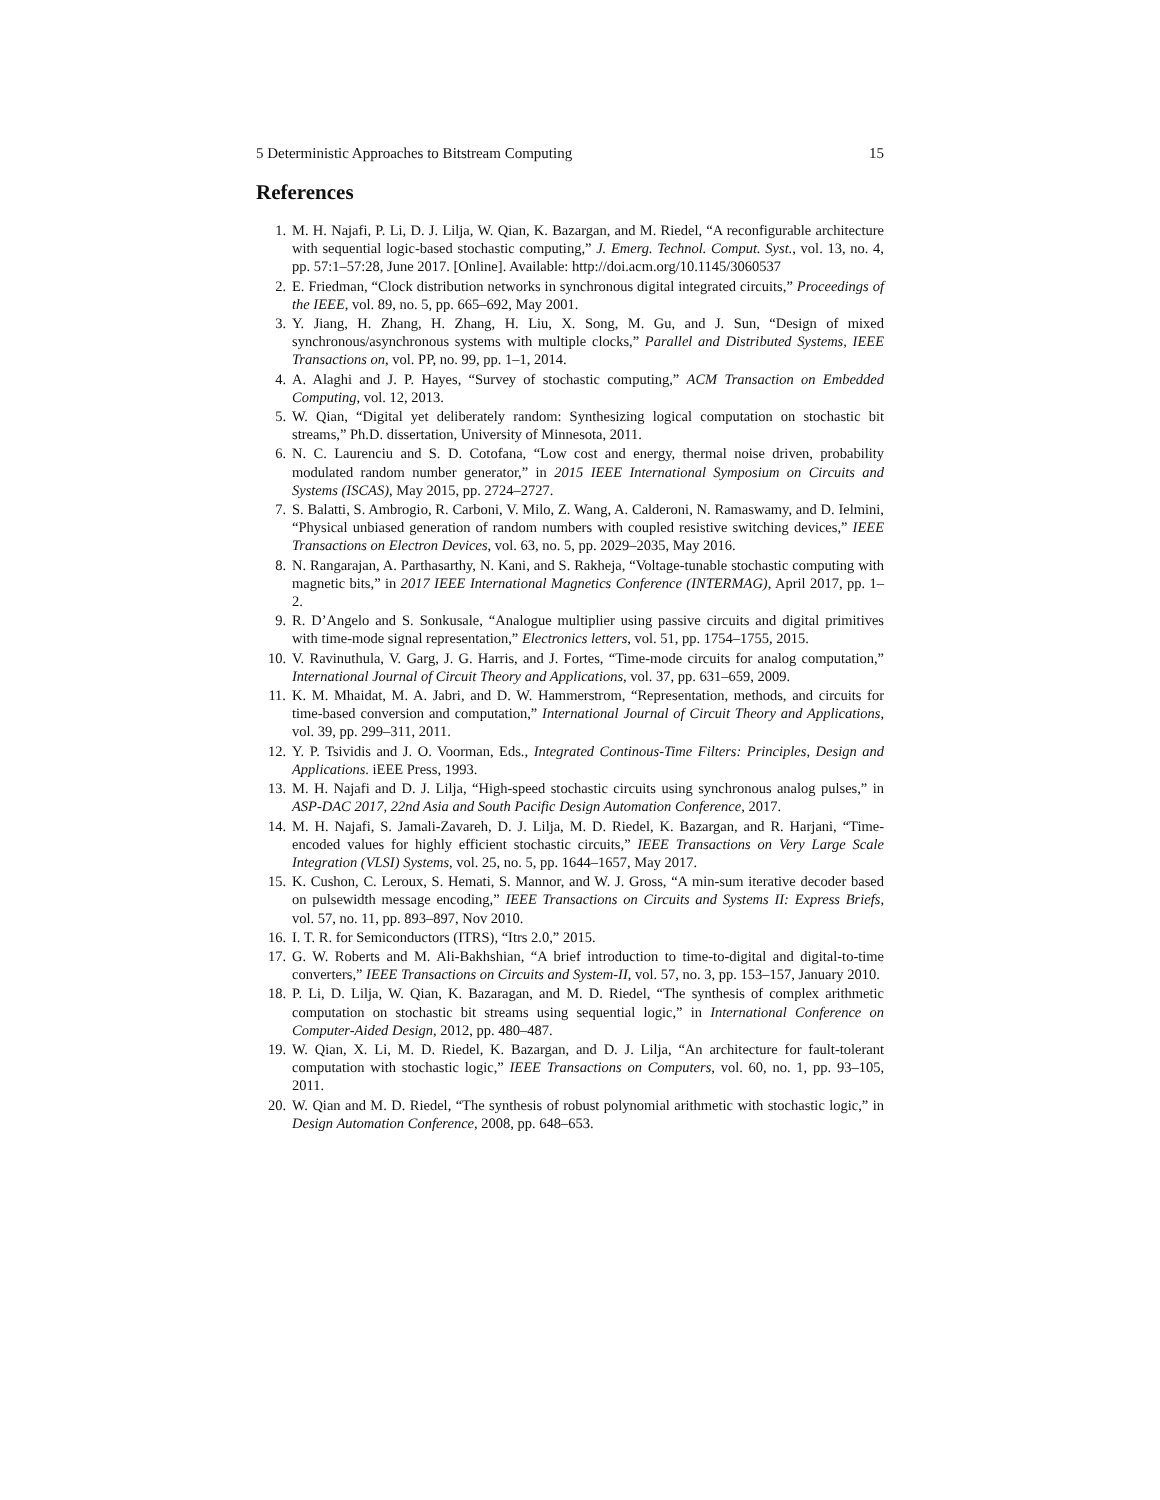5 Deterministic Approaches to Bitstream Computing 15
References
1. M. H. Najafi, P. Li, D. J. Lilja, W. Qian, K. Bazargan, and M. Riedel, “A reconfigurable architecture with sequential logic-based stochastic computing,” J. Emerg. Technol. Comput. Syst., vol. 13, no. 4, pp. 57:1–57:28, June 2017. [Online]. Available: http://doi.acm.org/10.1145/3060537
2. E. Friedman, “Clock distribution networks in synchronous digital integrated circuits,” Proceedings of the IEEE, vol. 89, no. 5, pp. 665–692, May 2001.
3. Y. Jiang, H. Zhang, H. Zhang, H. Liu, X. Song, M. Gu, and J. Sun, “Design of mixed synchronous/asynchronous systems with multiple clocks,” Parallel and Distributed Systems, IEEE Transactions on, vol. PP, no. 99, pp. 1–1, 2014.
4. A. Alaghi and J. P. Hayes, “Survey of stochastic computing,” ACM Transaction on Embedded Computing, vol. 12, 2013.
5. W. Qian, “Digital yet deliberately random: Synthesizing logical computation on stochastic bit streams,” Ph.D. dissertation, University of Minnesota, 2011.
6. N. C. Laurenciu and S. D. Cotofana, “Low cost and energy, thermal noise driven, probability modulated random number generator,” in 2015 IEEE International Symposium on Circuits and Systems (ISCAS), May 2015, pp. 2724–2727.
7. S. Balatti, S. Ambrogio, R. Carboni, V. Milo, Z. Wang, A. Calderoni, N. Ramaswamy, and D. Ielmini, “Physical unbiased generation of random numbers with coupled resistive switching devices,” IEEE Transactions on Electron Devices, vol. 63, no. 5, pp. 2029–2035, May 2016.
8. N. Rangarajan, A. Parthasarthy, N. Kani, and S. Rakheja, “Voltage-tunable stochastic computing with magnetic bits,” in 2017 IEEE International Magnetics Conference (INTERMAG), April 2017, pp. 1–2.
9. R. D’Angelo and S. Sonkusale, “Analogue multiplier using passive circuits and digital primitives with time-mode signal representation,” Electronics letters, vol. 51, pp. 1754–1755, 2015.
10. V. Ravinuthula, V. Garg, J. G. Harris, and J. Fortes, “Time-mode circuits for analog computation,” International Journal of Circuit Theory and Applications, vol. 37, pp. 631–659, 2009.
11. K. M. Mhaidat, M. A. Jabri, and D. W. Hammerstrom, “Representation, methods, and circuits for time-based conversion and computation,” International Journal of Circuit Theory and Applications, vol. 39, pp. 299–311, 2011.
12. Y. P. Tsividis and J. O. Voorman, Eds., Integrated Continous-Time Filters: Principles, Design and Applications. iEEE Press, 1993.
13. M. H. Najafi and D. J. Lilja, “High-speed stochastic circuits using synchronous analog pulses,” in ASP-DAC 2017, 22nd Asia and South Pacific Design Automation Conference, 2017.
14. M. H. Najafi, S. Jamali-Zavareh, D. J. Lilja, M. D. Riedel, K. Bazargan, and R. Harjani, “Time-encoded values for highly efficient stochastic circuits,” IEEE Transactions on Very Large Scale Integration (VLSI) Systems, vol. 25, no. 5, pp. 1644–1657, May 2017.
15. K. Cushon, C. Leroux, S. Hemati, S. Mannor, and W. J. Gross, “A min-sum iterative decoder based on pulsewidth message encoding,” IEEE Transactions on Circuits and Systems II: Express Briefs, vol. 57, no. 11, pp. 893–897, Nov 2010.
16. I. T. R. for Semiconductors (ITRS), “Itrs 2.0,” 2015.
17. G. W. Roberts and M. Ali-Bakhshian, “A brief introduction to time-to-digital and digital-to-time converters,” IEEE Transactions on Circuits and System-II, vol. 57, no. 3, pp. 153–157, January 2010.
18. P. Li, D. Lilja, W. Qian, K. Bazaragan, and M. D. Riedel, “The synthesis of complex arithmetic computation on stochastic bit streams using sequential logic,” in International Conference on Computer-Aided Design, 2012, pp. 480–487.
19. W. Qian, X. Li, M. D. Riedel, K. Bazargan, and D. J. Lilja, “An architecture for fault-tolerant computation with stochastic logic,” IEEE Transactions on Computers, vol. 60, no. 1, pp. 93–105, 2011.
20. W. Qian and M. D. Riedel, “The synthesis of robust polynomial arithmetic with stochastic logic,” in Design Automation Conference, 2008, pp. 648–653.